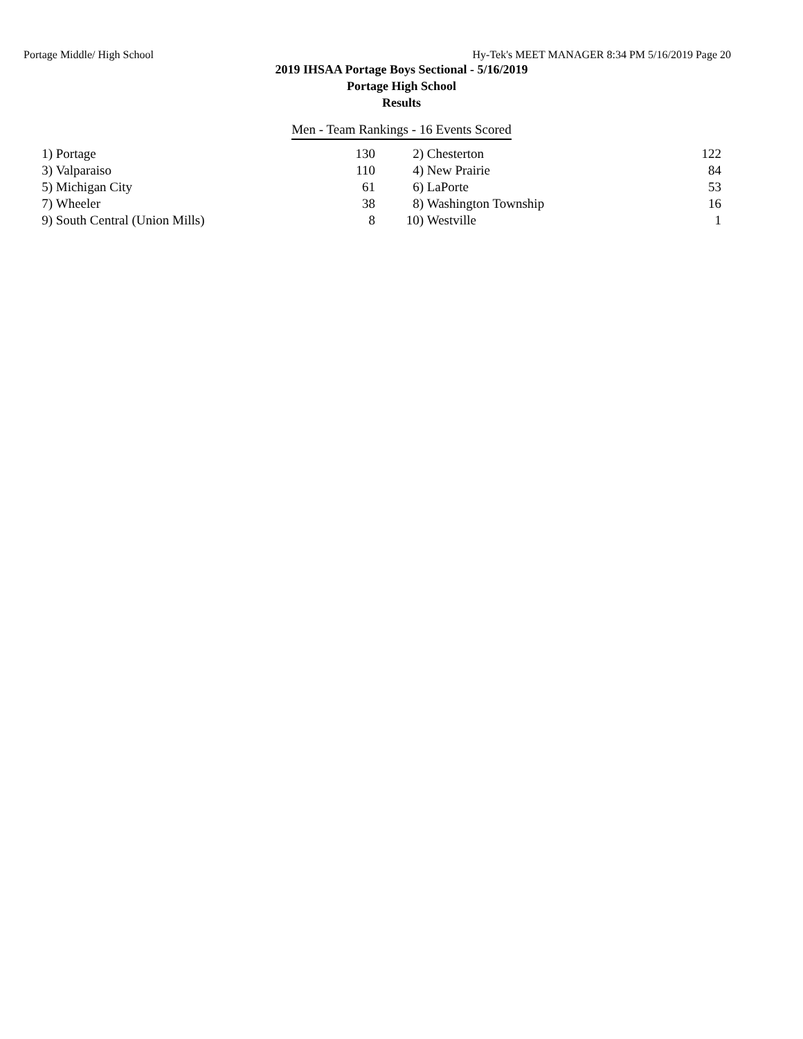Portage Middle/ High School Hy-Tek's MEET MANAGER 8:34 PM 5/16/2019 Page 20
2019 IHSAA Portage Boys Sectional - 5/16/2019
Portage High School
Results
Men - Team Rankings - 16 Events Scored
| 1) | Portage | 130 | 2) | Chesterton | 122 |
| 3) | Valparaiso | 110 | 4) | New Prairie | 84 |
| 5) | Michigan City | 61 | 6) | LaPorte | 53 |
| 7) | Wheeler | 38 | 8) | Washington Township | 16 |
| 9) | South Central (Union Mills) | 8 | 10) | Westville | 1 |